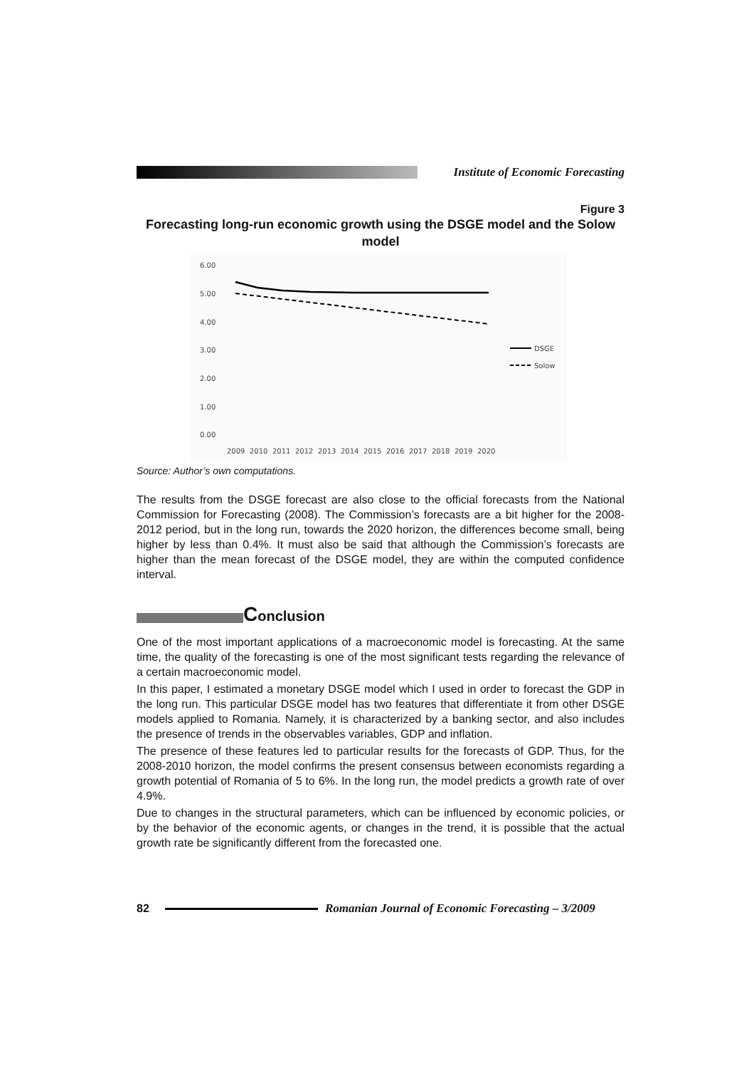Institute of Economic Forecasting
Figure 3
Forecasting long-run economic growth using the DSGE model and the Solow model
6.00
5.00
4.00
3.00
2.00
1.00
0.00
2009
2010
2011
2012
2013
2014
2015
2016
2017
2018
2019
2020
DSGE
Solow
Source: Author’s own computations.
The results from the DSGE forecast are also close to the official forecasts from the National Commission for Forecasting (2008). The Commission’s forecasts are a bit higher for the 2008-2012 period, but in the long run, towards the 2020 horizon, the differences become small, being higher by less than 0.4%. It must also be said that although the Commission’s forecasts are higher than the mean forecast of the DSGE model, they are within the computed confidence interval.
Conclusion
One of the most important applications of a macroeconomic model is forecasting. At the same time, the quality of the forecasting is one of the most significant tests regarding the relevance of a certain macroeconomic model.
In this paper, I estimated a monetary DSGE model which I used in order to forecast the GDP in the long run. This particular DSGE model has two features that differentiate it from other DSGE models applied to Romania. Namely, it is characterized by a banking sector, and also includes the presence of trends in the observables variables, GDP and inflation.
The presence of these features led to particular results for the forecasts of GDP. Thus, for the 2008-2010 horizon, the model confirms the present consensus between economists regarding a growth potential of Romania of 5 to 6%. In the long run, the model predicts a growth rate of over 4.9%.
Due to changes in the structural parameters, which can be influenced by economic policies, or by the behavior of the economic agents, or changes in the trend, it is possible that the actual growth rate be significantly different from the forecasted one.
82
Romanian Journal of Economic Forecasting – 3/2009